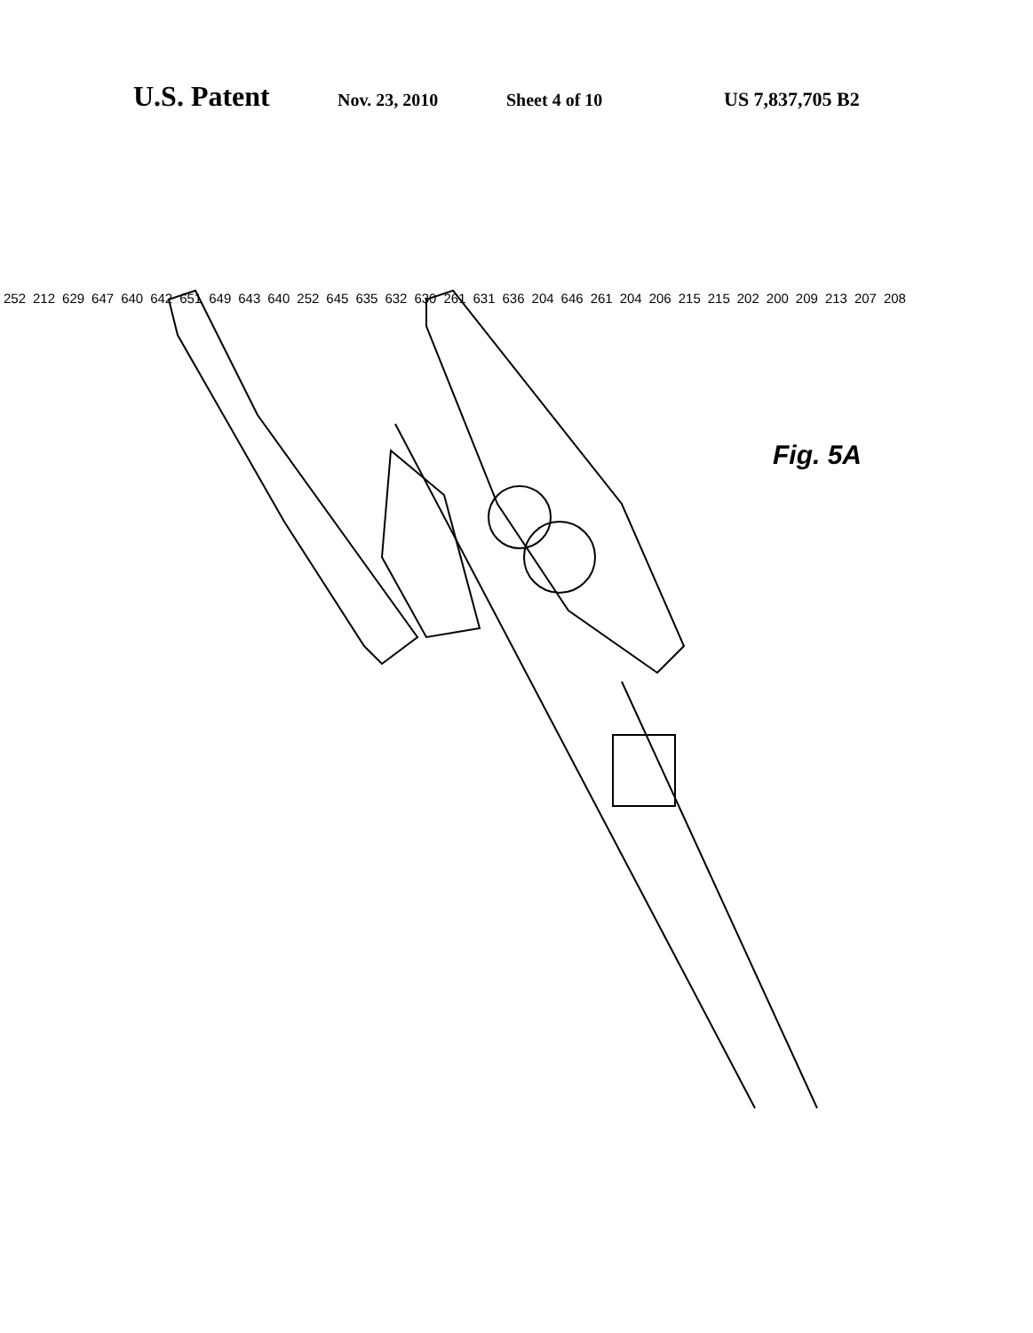U.S. Patent Nov. 23, 2010 Sheet 4 of 10 US 7,837,705 B2
252 212 629 647 640 642 651 649 643 640 252 645 635 632 630 261 631 636 204 646 261 204 206 215 215 202 200 209 213 207 208
Fig. 5A